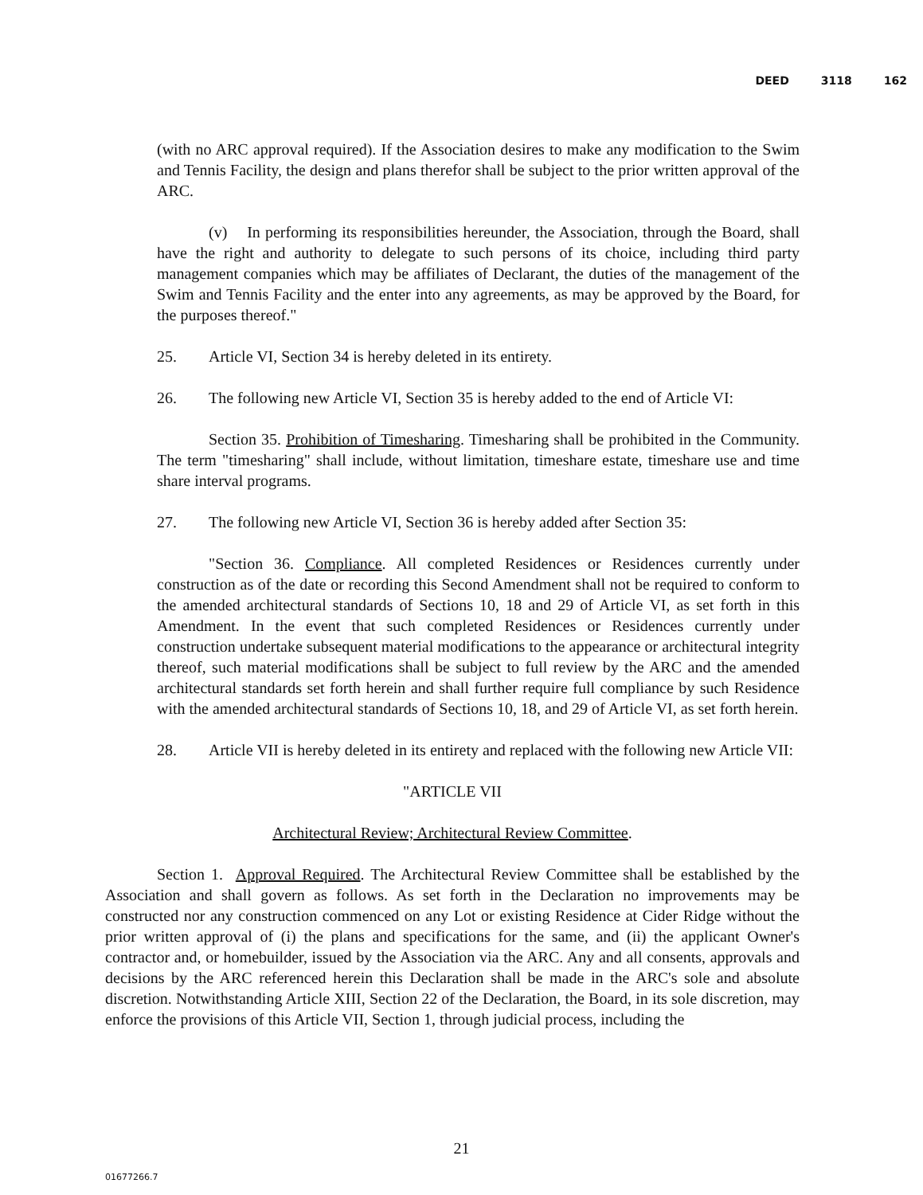DEED 3118 162
(with no ARC approval required). If the Association desires to make any modification to the Swim and Tennis Facility, the design and plans therefor shall be subject to the prior written approval of the ARC.
(v) In performing its responsibilities hereunder, the Association, through the Board, shall have the right and authority to delegate to such persons of its choice, including third party management companies which may be affiliates of Declarant, the duties of the management of the Swim and Tennis Facility and the enter into any agreements, as may be approved by the Board, for the purposes thereof."
25. Article VI, Section 34 is hereby deleted in its entirety.
26. The following new Article VI, Section 35 is hereby added to the end of Article VI:
Section 35. Prohibition of Timesharing. Timesharing shall be prohibited in the Community. The term "timesharing" shall include, without limitation, timeshare estate, timeshare use and time share interval programs.
27. The following new Article VI, Section 36 is hereby added after Section 35:
"Section 36. Compliance. All completed Residences or Residences currently under construction as of the date or recording this Second Amendment shall not be required to conform to the amended architectural standards of Sections 10, 18 and 29 of Article VI, as set forth in this Amendment. In the event that such completed Residences or Residences currently under construction undertake subsequent material modifications to the appearance or architectural integrity thereof, such material modifications shall be subject to full review by the ARC and the amended architectural standards set forth herein and shall further require full compliance by such Residence with the amended architectural standards of Sections 10, 18, and 29 of Article VI, as set forth herein.
28. Article VII is hereby deleted in its entirety and replaced with the following new Article VII:
"ARTICLE VII
Architectural Review; Architectural Review Committee.
Section 1. Approval Required. The Architectural Review Committee shall be established by the Association and shall govern as follows. As set forth in the Declaration no improvements may be constructed nor any construction commenced on any Lot or existing Residence at Cider Ridge without the prior written approval of (i) the plans and specifications for the same, and (ii) the applicant Owner's contractor and, or homebuilder, issued by the Association via the ARC. Any and all consents, approvals and decisions by the ARC referenced herein this Declaration shall be made in the ARC's sole and absolute discretion. Notwithstanding Article XIII, Section 22 of the Declaration, the Board, in its sole discretion, may enforce the provisions of this Article VII, Section 1, through judicial process, including the
21
01677266.7